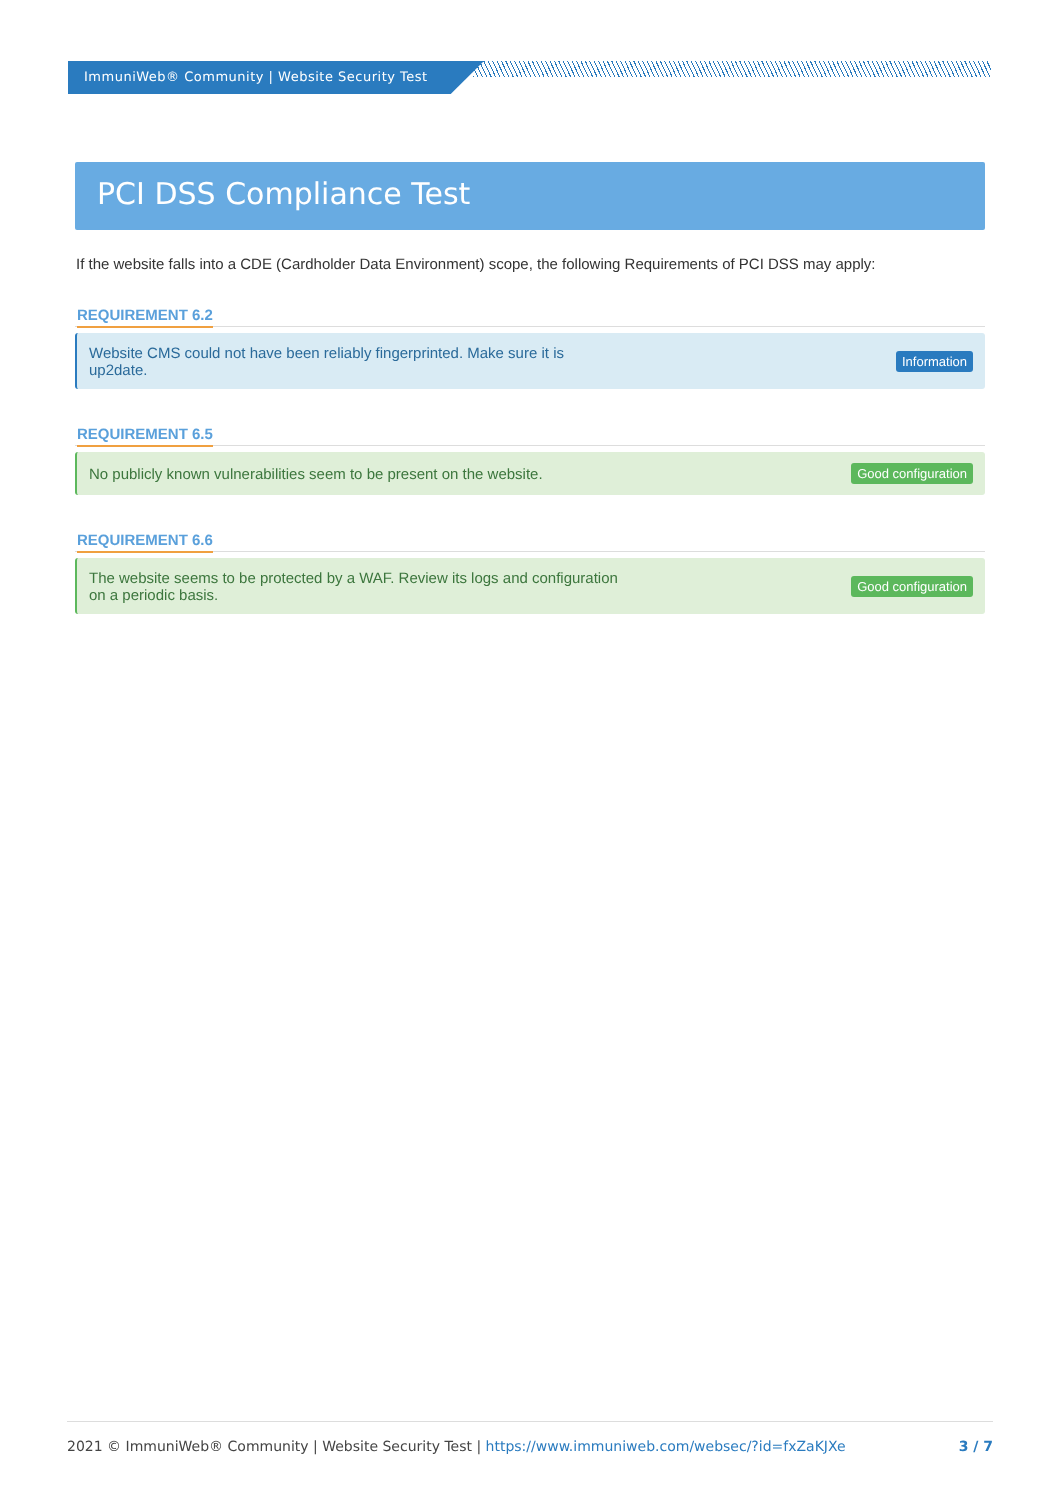ImmuniWeb® Community | Website Security Test
PCI DSS Compliance Test
If the website falls into a CDE (Cardholder Data Environment) scope, the following Requirements of PCI DSS may apply:
REQUIREMENT 6.2
Website CMS could not have been reliably fingerprinted. Make sure it is
up2date.
Information
REQUIREMENT 6.5
No publicly known vulnerabilities seem to be present on the website.
Good configuration
REQUIREMENT 6.6
The website seems to be protected by a WAF. Review its logs and configuration
on a periodic basis.
Good configuration
2021 © ImmuniWeb® Community | Website Security Test | https://www.immuniweb.com/websec/?id=fxZaKJXe
3 / 7